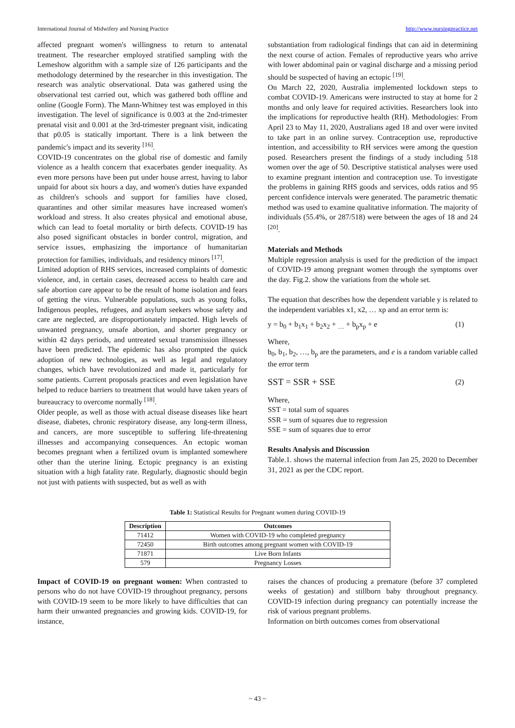International Journal of Midwifery and Nursing Practice http://www.nursingpractice.net
affected pregnant women's willingness to return to antenatal treatment. The researcher employed stratified sampling with the Lemeshow algorithm with a sample size of 126 participants and the methodology determined by the researcher in this investigation. The research was analytic observational. Data was gathered using the observational test carried out, which was gathered both offline and online (Google Form). The Mann-Whitney test was employed in this investigation. The level of significance is 0.003 at the 2nd-trimester prenatal visit and 0.001 at the 3rd-trimester pregnant visit, indicating that p0.05 is statically important. There is a link between the pandemic's impact and its severity <sup>[16]</sup>.
COVID-19 concentrates on the global rise of domestic and family violence as a health concern that exacerbates gender inequality. As even more persons have been put under house arrest, having to labor unpaid for about six hours a day, and women's duties have expanded as children's schools and support for families have closed, quarantines and other similar measures have increased women's workload and stress. It also creates physical and emotional abuse, which can lead to foetal mortality or birth defects. COVID-19 has also posed significant obstacles in border control, migration, and service issues, emphasizing the importance of humanitarian protection for families, individuals, and residency minors <sup>[17]</sup>.
Limited adoption of RHS services, increased complaints of domestic violence, and, in certain cases, decreased access to health care and safe abortion care appear to be the result of home isolation and fears of getting the virus. Vulnerable populations, such as young folks, Indigenous peoples, refugees, and asylum seekers whose safety and care are neglected, are disproportionately impacted. High levels of unwanted pregnancy, unsafe abortion, and shorter pregnancy or within 42 days periods, and untreated sexual transmission illnesses have been predicted. The epidemic has also prompted the quick adoption of new technologies, as well as legal and regulatory changes, which have revolutionized and made it, particularly for some patients. Current proposals practices and even legislation have helped to reduce barriers to treatment that would have taken years of bureaucracy to overcome normally <sup>[18]</sup>.
Older people, as well as those with actual disease diseases like heart disease, diabetes, chronic respiratory disease, any long-term illness, and cancers, are more susceptible to suffering life-threatening illnesses and accompanying consequences. An ectopic woman becomes pregnant when a fertilized ovum is implanted somewhere other than the uterine lining. Ectopic pregnancy is an existing situation with a high fatality rate. Regularly, diagnostic should begin not just with patients with suspected, but as well as with
substantiation from radiological findings that can aid in determining the next course of action. Females of reproductive years who arrive with lower abdominal pain or vaginal discharge and a missing period should be suspected of having an ectopic <sup>[19]</sup>.
On March 22, 2020, Australia implemented lockdown steps to combat COVID-19. Americans were instructed to stay at home for 2 months and only leave for required activities. Researchers look into the implications for reproductive health (RH). Methodologies: From April 23 to May 11, 2020, Australians aged 18 and over were invited to take part in an online survey. Contraception use, reproductive intention, and accessibility to RH services were among the question posed. Researchers present the findings of a study including 518 women over the age of 50. Descriptive statistical analyses were used to examine pregnant intention and contraception use. To investigate the problems in gaining RHS goods and services, odds ratios and 95 percent confidence intervals were generated. The parametric thematic method was used to examine qualitative information. The majority of individuals (55.4%, or 287/518) were between the ages of 18 and 24 <sup>[20]</sup>.
Materials and Methods
Multiple regression analysis is used for the prediction of the impact of COVID-19 among pregnant women through the symptoms over the day. Fig.2. show the variations from the whole set.
The equation that describes how the dependent variable y is related to the independent variables x1, x2, … xp and an error term is:
y = b<sub>0</sub> + b<sub>1</sub>x<sub>1</sub> + b<sub>2</sub>x<sub>2</sub> + <sub>…</sub> + b<sub>p</sub>x<sub>p</sub> + e (1)
Where,
b<sub>0</sub>, b<sub>1</sub>, b<sub>2</sub>, …, b<sub>p</sub> are the parameters, and e is a random variable called the error term
SST = SSR + SSE (2)
Where,
SST = total sum of squares
SSR = sum of squares due to regression
SSE = sum of squares due to error
Results Analysis and Discussion
Table.1. shows the maternal infection from Jan 25, 2020 to December 31, 2021 as per the CDC report.
Table 1: Statistical Results for Pregnant women during COVID-19
| Description | Outcomes |
| --- | --- |
| 71412 | Women with COVID-19 who completed pregnancy |
| 72450 | Birth outcomes among pregnant women with COVID-19 |
| 71871 | Live Born Infants |
| 579 | Pregnancy Losses |
Impact of COVID-19 on pregnant women: When contrasted to persons who do not have COVID-19 throughout pregnancy, persons with COVID-19 seem to be more likely to have difficulties that can harm their unwanted pregnancies and growing kids. COVID-19, for instance,
raises the chances of producing a premature (before 37 completed weeks of gestation) and stillborn baby throughout pregnancy. COVID-19 infection during pregnancy can potentially increase the risk of various pregnant problems.
Information on birth outcomes comes from observational
~ 43 ~